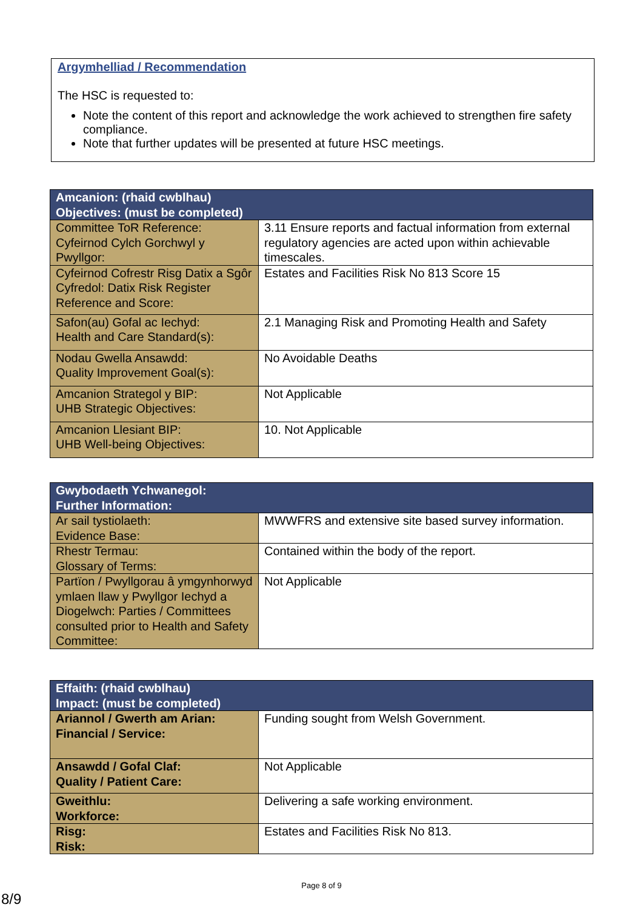Argymhelliad / Recommendation
The HSC is requested to:
Note the content of this report and acknowledge the work achieved to strengthen fire safety compliance.
Note that further updates will be presented at future HSC meetings.
| Amcanion: (rhaid cwblhau) Objectives: (must be completed) | |
| --- | --- |
| Committee ToR Reference: Cyfeirnod Cylch Gorchwyl y Pwyllgor: | 3.11 Ensure reports and factual information from external regulatory agencies are acted upon within achievable timescales. |
| Cyfeirnod Cofrestr Risg Datix a Sgôr Cyfredol: Datix Risk Register Reference and Score: | Estates and Facilities Risk No 813 Score 15 |
| Safon(au) Gofal ac Iechyd: Health and Care Standard(s): | 2.1 Managing Risk and Promoting Health and Safety |
| Nodau Gwella Ansawdd: Quality Improvement Goal(s): | No Avoidable Deaths |
| Amcanion Strategol y BIP: UHB Strategic Objectives: | Not Applicable |
| Amcanion Llesiant BIP: UHB Well-being Objectives: | 10. Not Applicable |
| Gwybodaeth Ychwanegol: Further Information: | |
| --- | --- |
| Ar sail tystiolaeth: Evidence Base: | MWWFRS and extensive site based survey information. |
| Rhestr Termau: Glossary of Terms: | Contained within the body of the report. |
| Partïon / Pwyllgorau â ymgynhorwyd ymlaen llaw y Pwyllgor Iechyd a Diogelwch: Parties / Committees consulted prior to Health and Safety Committee: | Not Applicable |
| Effaith: (rhaid cwblhau) Impact: (must be completed) | |
| --- | --- |
| Ariannol / Gwerth am Arian: Financial / Service: | Funding sought from Welsh Government. |
| Ansawdd / Gofal Claf: Quality / Patient Care: | Not Applicable |
| Gweithlu: Workforce: | Delivering a safe working environment. |
| Risg: Risk: | Estates and Facilities Risk No 813. |
Page 8 of 9
8/9